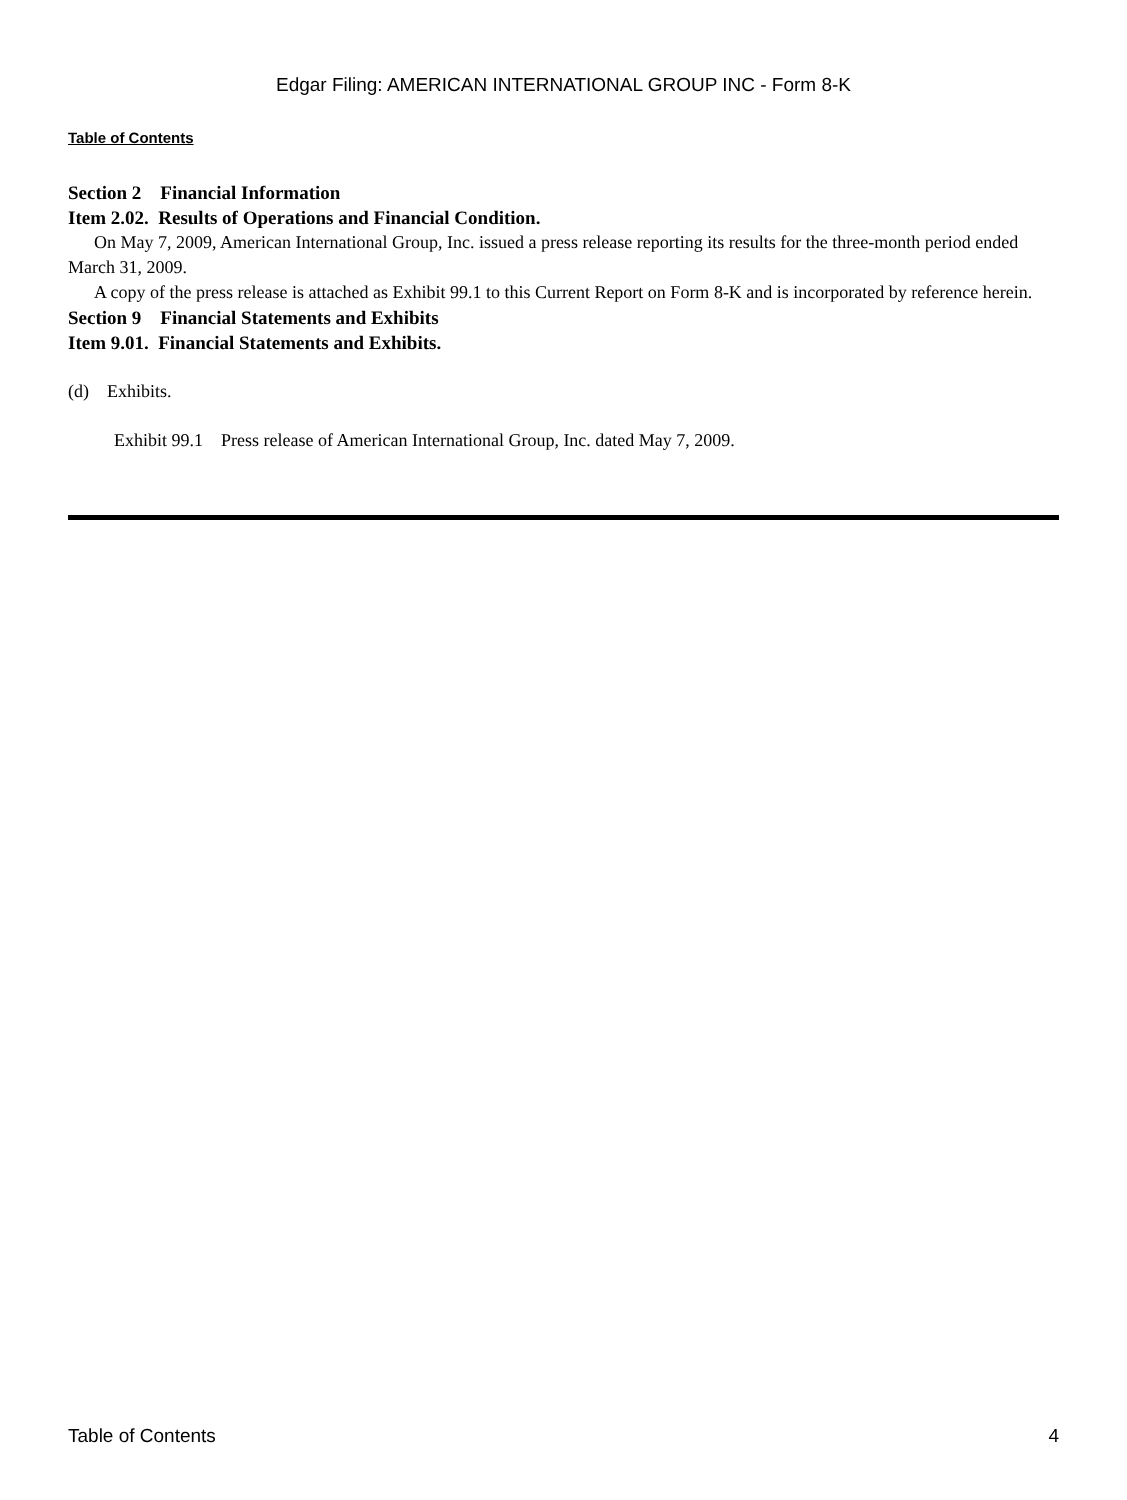Edgar Filing: AMERICAN INTERNATIONAL GROUP INC - Form 8-K
Table of Contents
Section 2 Financial Information
Item 2.02. Results of Operations and Financial Condition.
On May 7, 2009, American International Group, Inc. issued a press release reporting its results for the three-month period ended March 31, 2009.
A copy of the press release is attached as Exhibit 99.1 to this Current Report on Form 8-K and is incorporated by reference herein.
Section 9 Financial Statements and Exhibits
Item 9.01. Financial Statements and Exhibits.
(d) Exhibits.
Exhibit 99.1 Press release of American International Group, Inc. dated May 7, 2009.
Table of Contents 4